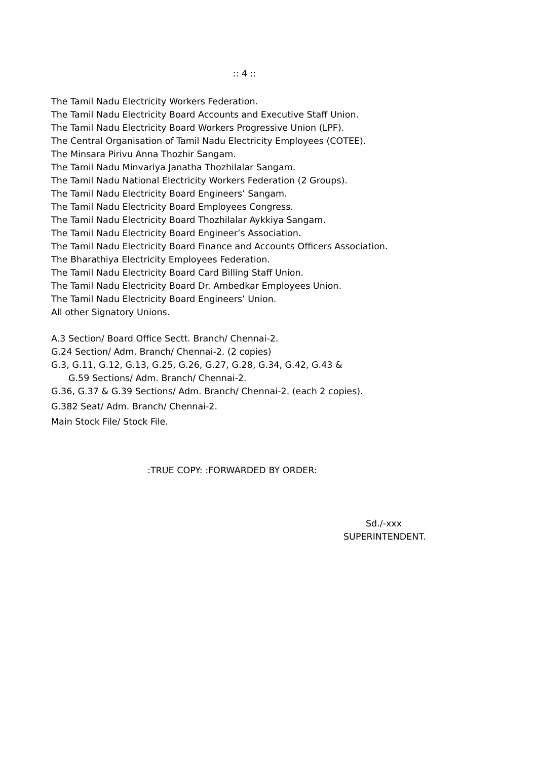:: 4 ::
The Tamil Nadu Electricity Workers Federation.
The Tamil Nadu Electricity Board Accounts and Executive Staff Union.
The Tamil Nadu Electricity Board Workers Progressive Union (LPF).
The Central Organisation of Tamil Nadu Electricity Employees (COTEE).
The Minsara Pirivu Anna Thozhir Sangam.
The Tamil Nadu Minvariya Janatha Thozhilalar Sangam.
The Tamil Nadu National Electricity Workers Federation (2 Groups).
The Tamil Nadu Electricity Board Engineers’ Sangam.
The Tamil Nadu Electricity Board Employees Congress.
The Tamil Nadu Electricity Board Thozhilalar Aykkiya Sangam.
The Tamil Nadu Electricity Board Engineer’s Association.
The Tamil Nadu Electricity Board Finance and Accounts Officers Association.
The Bharathiya Electricity Employees Federation.
The Tamil Nadu Electricity Board Card Billing Staff Union.
The Tamil Nadu Electricity Board Dr. Ambedkar Employees Union.
The Tamil Nadu Electricity Board Engineers’ Union.
All other Signatory Unions.
A.3 Section/ Board Office Sectt. Branch/ Chennai-2.
G.24 Section/ Adm. Branch/ Chennai-2. (2 copies)
G.3, G.11, G.12, G.13, G.25, G.26, G.27, G.28, G.34, G.42, G.43 &
G.59 Sections/ Adm. Branch/ Chennai-2.
G.36, G.37 & G.39 Sections/ Adm. Branch/ Chennai-2. (each 2 copies).
G.382 Seat/ Adm. Branch/ Chennai-2.
Main Stock File/ Stock File.
:TRUE COPY: :FORWARDED BY ORDER:
Sd./-xxx
SUPERINTENDENT.